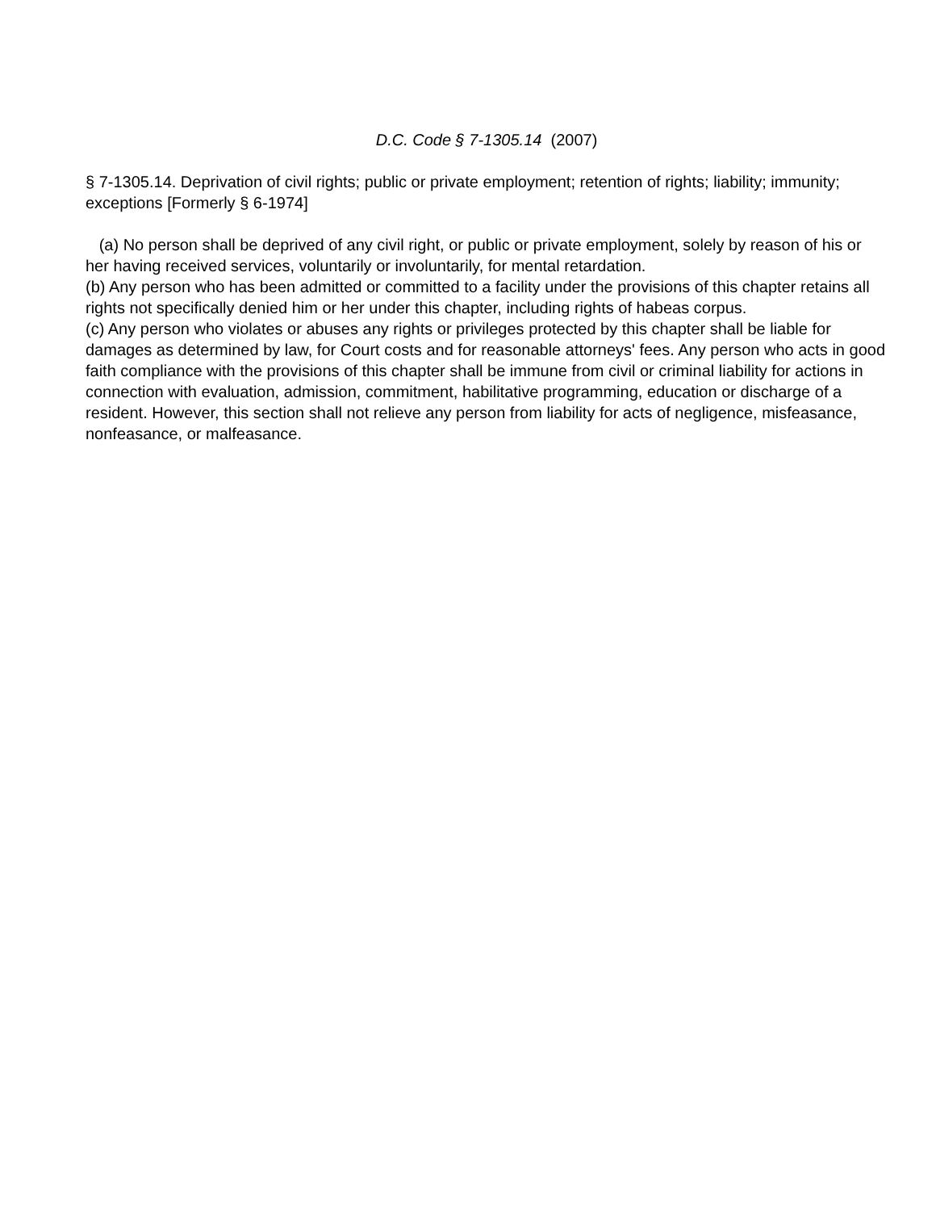D.C. Code § 7-1305.14 (2007)
§ 7-1305.14. Deprivation of civil rights; public or private employment; retention of rights; liability; immunity; exceptions [Formerly § 6-1974]
(a) No person shall be deprived of any civil right, or public or private employment, solely by reason of his or her having received services, voluntarily or involuntarily, for mental retardation.
(b) Any person who has been admitted or committed to a facility under the provisions of this chapter retains all rights not specifically denied him or her under this chapter, including rights of habeas corpus.
(c) Any person who violates or abuses any rights or privileges protected by this chapter shall be liable for damages as determined by law, for Court costs and for reasonable attorneys' fees. Any person who acts in good faith compliance with the provisions of this chapter shall be immune from civil or criminal liability for actions in connection with evaluation, admission, commitment, habilitative programming, education or discharge of a resident. However, this section shall not relieve any person from liability for acts of negligence, misfeasance, nonfeasance, or malfeasance.